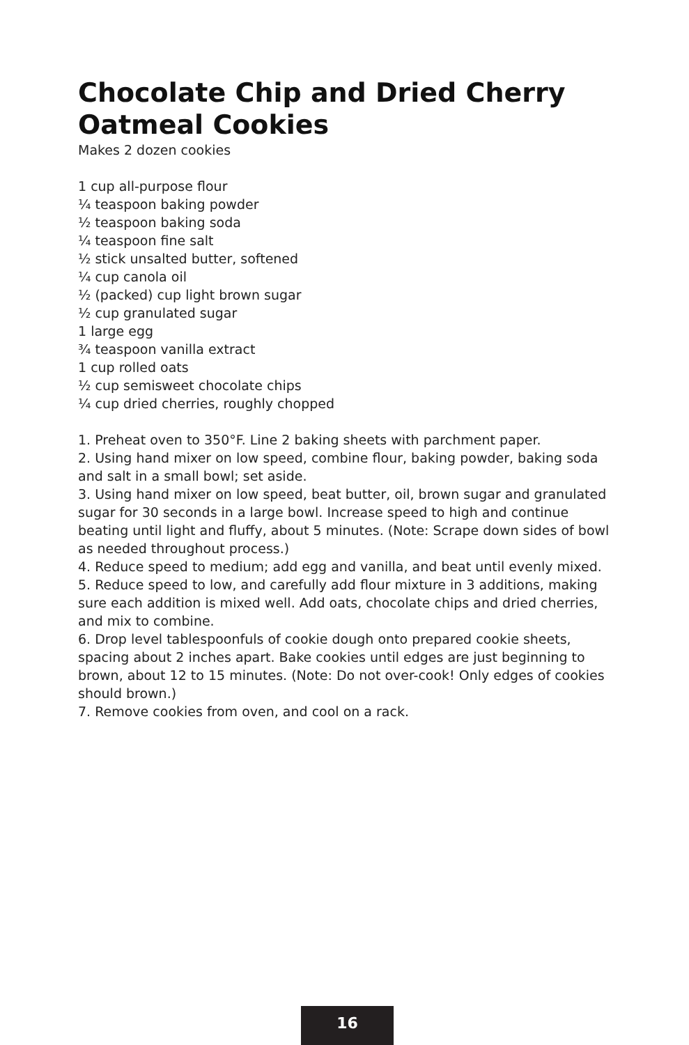Chocolate Chip and Dried Cherry Oatmeal Cookies
Makes 2 dozen cookies
1 cup all-purpose flour
¼ teaspoon baking powder
½ teaspoon baking soda
¼ teaspoon fine salt
½ stick unsalted butter, softened
¼ cup canola oil
½ (packed) cup light brown sugar
½ cup granulated sugar
1 large egg
¾ teaspoon vanilla extract
1 cup rolled oats
½ cup semisweet chocolate chips
¼ cup dried cherries, roughly chopped
1. Preheat oven to 350°F. Line 2 baking sheets with parchment paper.
2. Using hand mixer on low speed, combine flour, baking powder, baking soda and salt in a small bowl; set aside.
3. Using hand mixer on low speed, beat butter, oil, brown sugar and granulated sugar for 30 seconds in a large bowl. Increase speed to high and continue beating until light and fluffy, about 5 minutes. (Note: Scrape down sides of bowl as needed throughout process.)
4. Reduce speed to medium; add egg and vanilla, and beat until evenly mixed.
5. Reduce speed to low, and carefully add flour mixture in 3 additions, making sure each addition is mixed well. Add oats, chocolate chips and dried cherries, and mix to combine.
6. Drop level tablespoonfuls of cookie dough onto prepared cookie sheets, spacing about 2 inches apart. Bake cookies until edges are just beginning to brown, about 12 to 15 minutes. (Note: Do not over-cook! Only edges of cookies should brown.)
7. Remove cookies from oven, and cool on a rack.
16